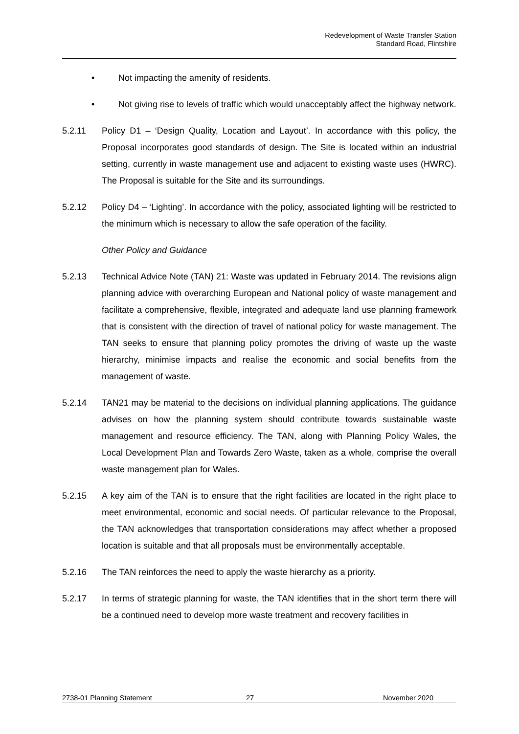Redevelopment of Waste Transfer Station
Standard Road, Flintshire
• Not impacting the amenity of residents.
• Not giving rise to levels of traffic which would unacceptably affect the highway network.
5.2.11 Policy D1 – ‘Design Quality, Location and Layout’. In accordance with this policy, the Proposal incorporates good standards of design. The Site is located within an industrial setting, currently in waste management use and adjacent to existing waste uses (HWRC). The Proposal is suitable for the Site and its surroundings.
5.2.12 Policy D4 – ‘Lighting’. In accordance with the policy, associated lighting will be restricted to the minimum which is necessary to allow the safe operation of the facility.
Other Policy and Guidance
5.2.13 Technical Advice Note (TAN) 21: Waste was updated in February 2014. The revisions align planning advice with overarching European and National policy of waste management and facilitate a comprehensive, flexible, integrated and adequate land use planning framework that is consistent with the direction of travel of national policy for waste management. The TAN seeks to ensure that planning policy promotes the driving of waste up the waste hierarchy, minimise impacts and realise the economic and social benefits from the management of waste.
5.2.14 TAN21 may be material to the decisions on individual planning applications. The guidance advises on how the planning system should contribute towards sustainable waste management and resource efficiency. The TAN, along with Planning Policy Wales, the Local Development Plan and Towards Zero Waste, taken as a whole, comprise the overall waste management plan for Wales.
5.2.15 A key aim of the TAN is to ensure that the right facilities are located in the right place to meet environmental, economic and social needs. Of particular relevance to the Proposal, the TAN acknowledges that transportation considerations may affect whether a proposed location is suitable and that all proposals must be environmentally acceptable.
5.2.16 The TAN reinforces the need to apply the waste hierarchy as a priority.
5.2.17 In terms of strategic planning for waste, the TAN identifies that in the short term there will be a continued need to develop more waste treatment and recovery facilities in
2738-01 Planning Statement 27 November 2020